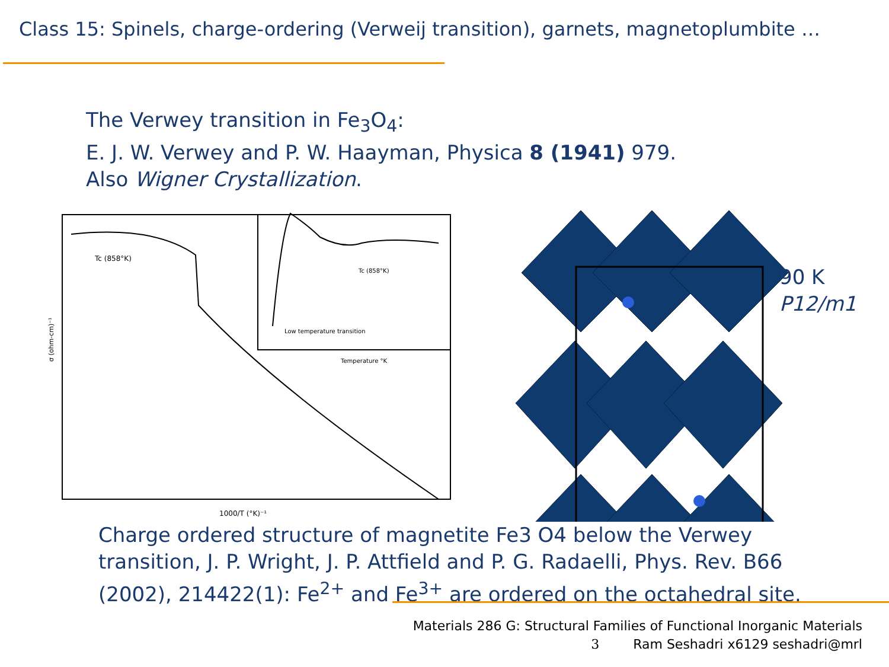Class 15: Spinels, charge-ordering (Verweij transition), garnets, magnetoplumbite …
The Verwey transition in Fe<sub>3</sub>O<sub>4</sub>:
E. J. W. Verwey and P. W. Haayman, Physica 8 (1941) 979.
Also Wigner Crystallization.
Tc (858°K)
Tc (858°K)
Low temperature transition
Temperature °K
1000/T (°K)⁻¹
σ (ohm-cm)⁻¹
90 K
P12/m1
Charge ordered structure of magnetite Fe3 O4 below the Verwey
transition, J. P. Wright, J. P. Attfield and P. G. Radaelli, Phys. Rev. B66
(2002), 214422(1): Fe<sup>2+</sup> and Fe<sup>3+</sup> are ordered on the octahedral site.
Materials 286 G: Structural Families of Functional Inorganic Materials
3 Ram Seshadri x6129 seshadri@mrl